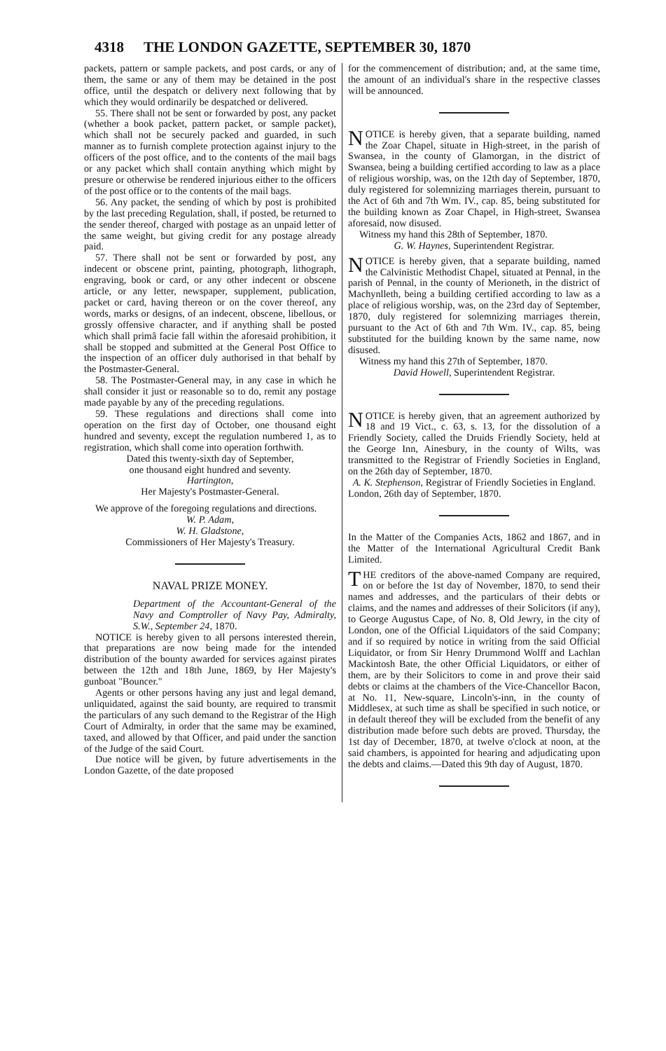4318 THE LONDON GAZETTE, SEPTEMBER 30, 1870
packets, pattern or sample packets, and post cards, or any of them, the same or any of them may be detained in the post office, until the despatch or delivery next following that by which they would ordinarily be despatched or delivered.
55. There shall not be sent or forwarded by post, any packet (whether a book packet, pattern packet, or sample packet), which shall not be securely packed and guarded, in such manner as to furnish complete protection against injury to the officers of the post office, and to the contents of the mail bags or any packet which shall contain anything which might by presure or otherwise be rendered injurious either to the officers of the post office or to the contents of the mail bags.
56. Any packet, the sending of which by post is prohibited by the last preceding Regulation, shall, if posted, be returned to the sender thereof, charged with postage as an unpaid letter of the same weight, but giving credit for any postage already paid.
57. There shall not be sent or forwarded by post, any indecent or obscene print, painting, photograph, lithograph, engraving, book or card, or any other indecent or obscene article, or any letter, newspaper, supplement, publication, packet or card, having thereon or on the cover thereof, any words, marks or designs, of an indecent, obscene, libellous, or grossly offensive character, and if anything shall be posted which shall primâ facie fall within the aforesaid prohibition, it shall be stopped and submitted at the General Post Office to the inspection of an officer duly authorised in that behalf by the Postmaster-General.
58. The Postmaster-General may, in any case in which he shall consider it just or reasonable so to do, remit any postage made payable by any of the preceding regulations.
59. These regulations and directions shall come into operation on the first day of October, one thousand eight hundred and seventy, except the regulation numbered 1, as to registration, which shall come into operation forthwith.
Dated this twenty-sixth day of September,
one thousand eight hundred and seventy.
Hartington,
Her Majesty's Postmaster-General.
We approve of the foregoing regulations and directions.
W. P. Adam,
W. H. Gladstone,
Commissioners of Her Majesty's Treasury.
NAVAL PRIZE MONEY.
Department of the Accountant-General of the Navy and Comptroller of Navy Pay, Admiralty, S.W., September 24, 1870.
NOTICE is hereby given to all persons interested therein, that preparations are now being made for the intended distribution of the bounty awarded for services against pirates between the 12th and 18th June, 1869, by Her Majesty's gunboat "Bouncer."
Agents or other persons having any just and legal demand, unliquidated, against the said bounty, are required to transmit the particulars of any such demand to the Registrar of the High Court of Admiralty, in order that the same may be examined, taxed, and allowed by that Officer, and paid under the sanction of the Judge of the said Court.
Due notice will be given, by future advertisements in the London Gazette, of the date proposed
for the commencement of distribution; and, at the same time, the amount of an individual's share in the respective classes will be announced.
NOTICE is hereby given, that a separate building, named the Zoar Chapel, situate in High-street, in the parish of Swansea, in the county of Glamorgan, in the district of Swansea, being a building certified according to law as a place of religious worship, was, on the 12th day of September, 1870, duly registered for solemnizing marriages therein, pursuant to the Act of 6th and 7th Wm. IV., cap. 85, being substituted for the building known as Zoar Chapel, in High-street, Swansea aforesaid, now disused.
Witness my hand this 28th of September, 1870.
G. W. Haynes, Superintendent Registrar.
NOTICE is hereby given, that a separate building, named the Calvinistic Methodist Chapel, situated at Pennal, in the parish of Pennal, in the county of Merioneth, in the district of Machynlleth, being a building certified according to law as a place of religious worship, was, on the 23rd day of September, 1870, duly registered for solemnizing marriages therein, pursuant to the Act of 6th and 7th Wm. IV., cap. 85, being substituted for the building known by the same name, now disused.
Witness my hand this 27th of September, 1870.
David Howell, Superintendent Registrar.
NOTICE is hereby given, that an agreement authorized by 18 and 19 Vict., c. 63, s. 13, for the dissolution of a Friendly Society, called the Druids Friendly Society, held at the George Inn, Ainesbury, in the county of Wilts, was transmitted to the Registrar of Friendly Societies in England, on the 26th day of September, 1870.
A. K. Stephenson, Registrar of Friendly Societies in England.
London, 26th day of September, 1870.
In the Matter of the Companies Acts, 1862 and 1867, and in the Matter of the International Agricultural Credit Bank Limited.
THE creditors of the above-named Company are required, on or before the 1st day of November, 1870, to send their names and addresses, and the particulars of their debts or claims, and the names and addresses of their Solicitors (if any), to George Augustus Cape, of No. 8, Old Jewry, in the city of London, one of the Official Liquidators of the said Company; and if so required by notice in writing from the said Official Liquidator, or from Sir Henry Drummond Wolff and Lachlan Mackintosh Bate, the other Official Liquidators, or either of them, are by their Solicitors to come in and prove their said debts or claims at the chambers of the Vice-Chancellor Bacon, at No. 11, New-square, Lincoln's-inn, in the county of Middlesex, at such time as shall be specified in such notice, or in default thereof they will be excluded from the benefit of any distribution made before such debts are proved. Thursday, the 1st day of December, 1870, at twelve o'clock at noon, at the said chambers, is appointed for hearing and adjudicating upon the debts and claims.—Dated this 9th day of August, 1870.